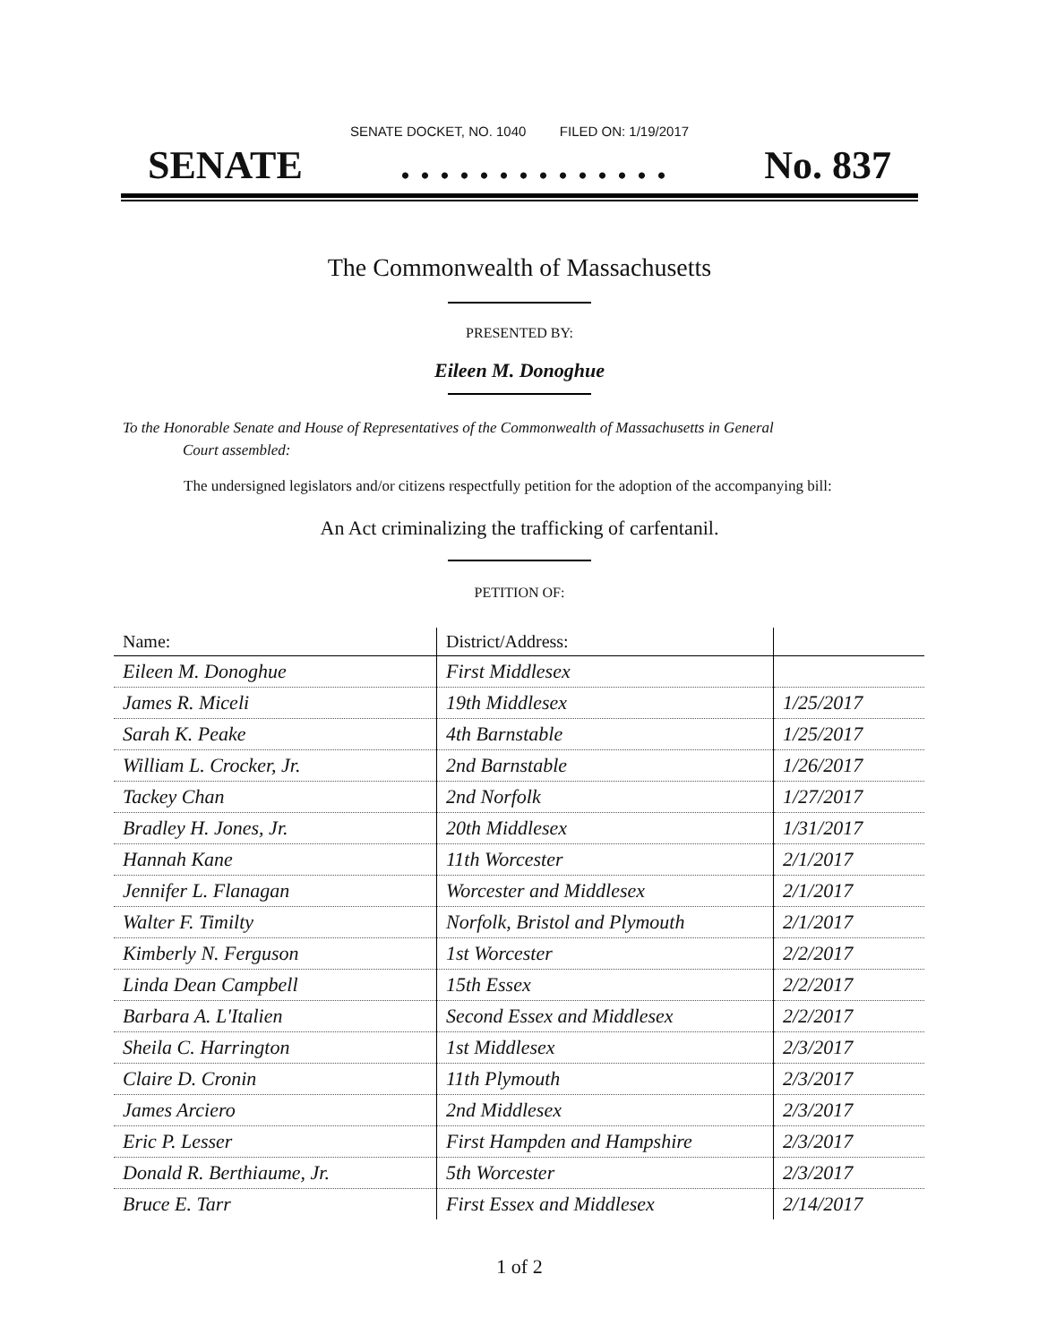SENATE DOCKET, NO. 1040 FILED ON: 1/19/2017
SENATE. . . . . . . . . . . . . . No. 837
The Commonwealth of Massachusetts
PRESENTED BY:
Eileen M. Donoghue
To the Honorable Senate and House of Representatives of the Commonwealth of Massachusetts in General
Court assembled:
The undersigned legislators and/or citizens respectfully petition for the adoption of the accompanying bill:
An Act criminalizing the trafficking of carfentanil.
PETITION OF:
| Name: | District/Address: | |
| --- | --- | --- |
| Eileen M. Donoghue | First Middlesex | |
| James R. Miceli | 19th Middlesex | 1/25/2017 |
| Sarah K. Peake | 4th Barnstable | 1/25/2017 |
| William L. Crocker, Jr. | 2nd Barnstable | 1/26/2017 |
| Tackey Chan | 2nd Norfolk | 1/27/2017 |
| Bradley H. Jones, Jr. | 20th Middlesex | 1/31/2017 |
| Hannah Kane | 11th Worcester | 2/1/2017 |
| Jennifer L. Flanagan | Worcester and Middlesex | 2/1/2017 |
| Walter F. Timilty | Norfolk, Bristol and Plymouth | 2/1/2017 |
| Kimberly N. Ferguson | 1st Worcester | 2/2/2017 |
| Linda Dean Campbell | 15th Essex | 2/2/2017 |
| Barbara A. L'Italien | Second Essex and Middlesex | 2/2/2017 |
| Sheila C. Harrington | 1st Middlesex | 2/3/2017 |
| Claire D. Cronin | 11th Plymouth | 2/3/2017 |
| James Arciero | 2nd Middlesex | 2/3/2017 |
| Eric P. Lesser | First Hampden and Hampshire | 2/3/2017 |
| Donald R. Berthiaume, Jr. | 5th Worcester | 2/3/2017 |
| Bruce E. Tarr | First Essex and Middlesex | 2/14/2017 |
1 of 2